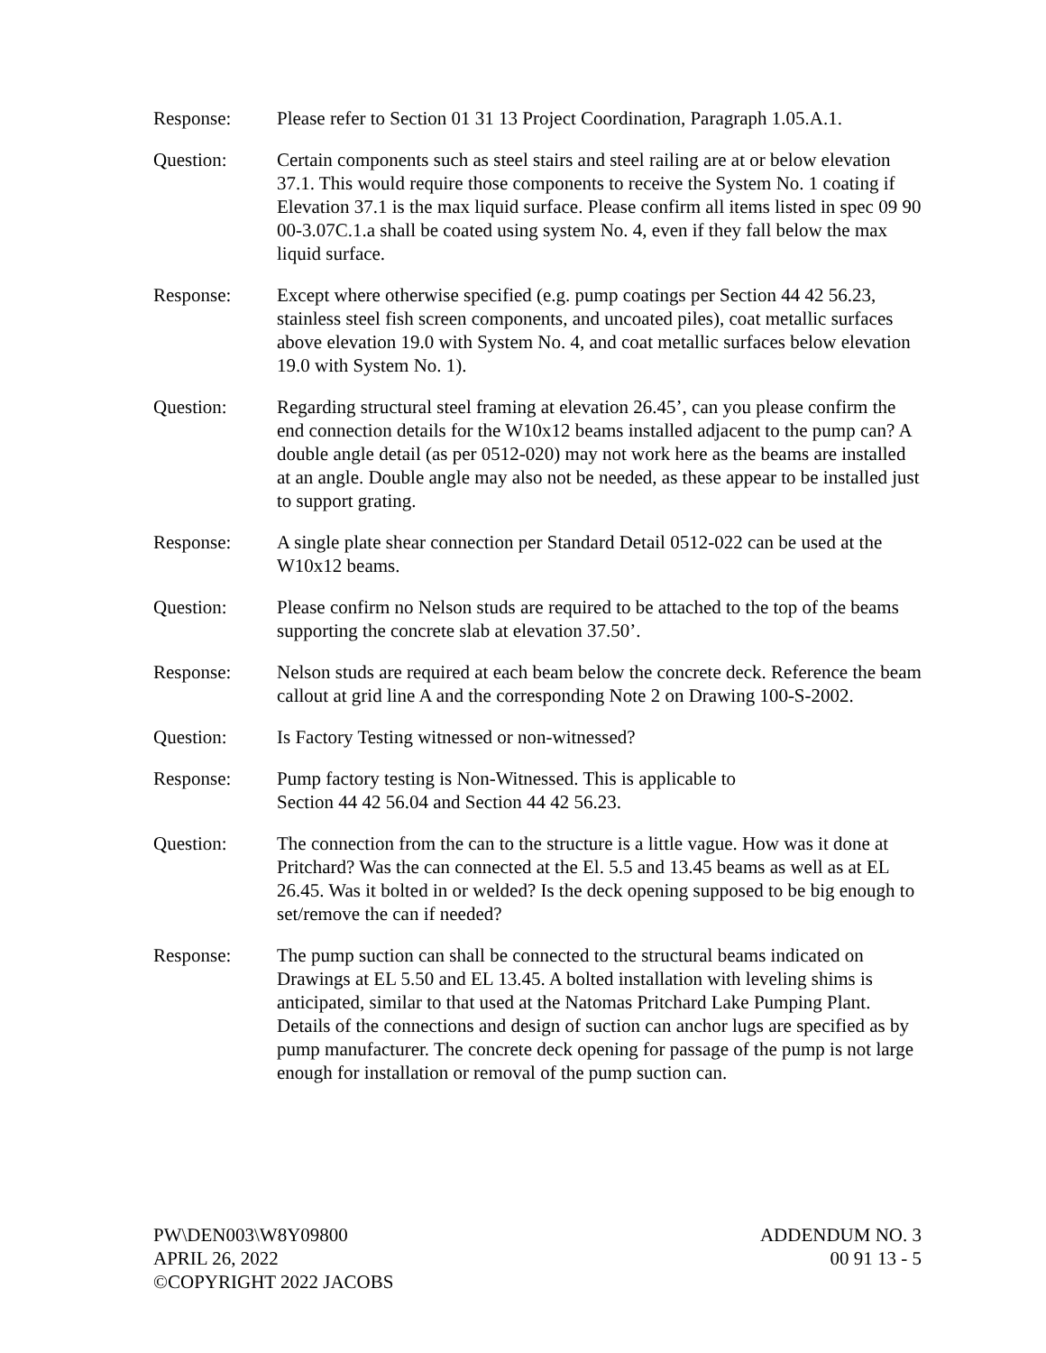Response: Please refer to Section 01 31 13 Project Coordination, Paragraph 1.05.A.1.
Question: Certain components such as steel stairs and steel railing are at or below elevation 37.1. This would require those components to receive the System No. 1 coating if Elevation 37.1 is the max liquid surface. Please confirm all items listed in spec 09 90 00-3.07C.1.a shall be coated using system No. 4, even if they fall below the max liquid surface.
Response: Except where otherwise specified (e.g. pump coatings per Section 44 42 56.23, stainless steel fish screen components, and uncoated piles), coat metallic surfaces above elevation 19.0 with System No. 4, and coat metallic surfaces below elevation 19.0 with System No. 1).
Question: Regarding structural steel framing at elevation 26.45’, can you please confirm the end connection details for the W10x12 beams installed adjacent to the pump can? A double angle detail (as per 0512-020) may not work here as the beams are installed at an angle. Double angle may also not be needed, as these appear to be installed just to support grating.
Response: A single plate shear connection per Standard Detail 0512-022 can be used at the W10x12 beams.
Question: Please confirm no Nelson studs are required to be attached to the top of the beams supporting the concrete slab at elevation 37.50’.
Response: Nelson studs are required at each beam below the concrete deck. Reference the beam callout at grid line A and the corresponding Note 2 on Drawing 100-S-2002.
Question: Is Factory Testing witnessed or non-witnessed?
Response: Pump factory testing is Non-Witnessed. This is applicable to
Section 44 42 56.04 and Section 44 42 56.23.
Question: The connection from the can to the structure is a little vague. How was it done at Pritchard? Was the can connected at the El. 5.5 and 13.45 beams as well as at EL 26.45. Was it bolted in or welded? Is the deck opening supposed to be big enough to set/remove the can if needed?
Response: The pump suction can shall be connected to the structural beams indicated on Drawings at EL 5.50 and EL 13.45. A bolted installation with leveling shims is anticipated, similar to that used at the Natomas Pritchard Lake Pumping Plant. Details of the connections and design of suction can anchor lugs are specified as by pump manufacturer. The concrete deck opening for passage of the pump is not large enough for installation or removal of the pump suction can.
PW\DEN003\W8Y09800
APRIL 26, 2022
©COPYRIGHT 2022 JACOBS
ADDENDUM NO. 3
00 91 13 - 5